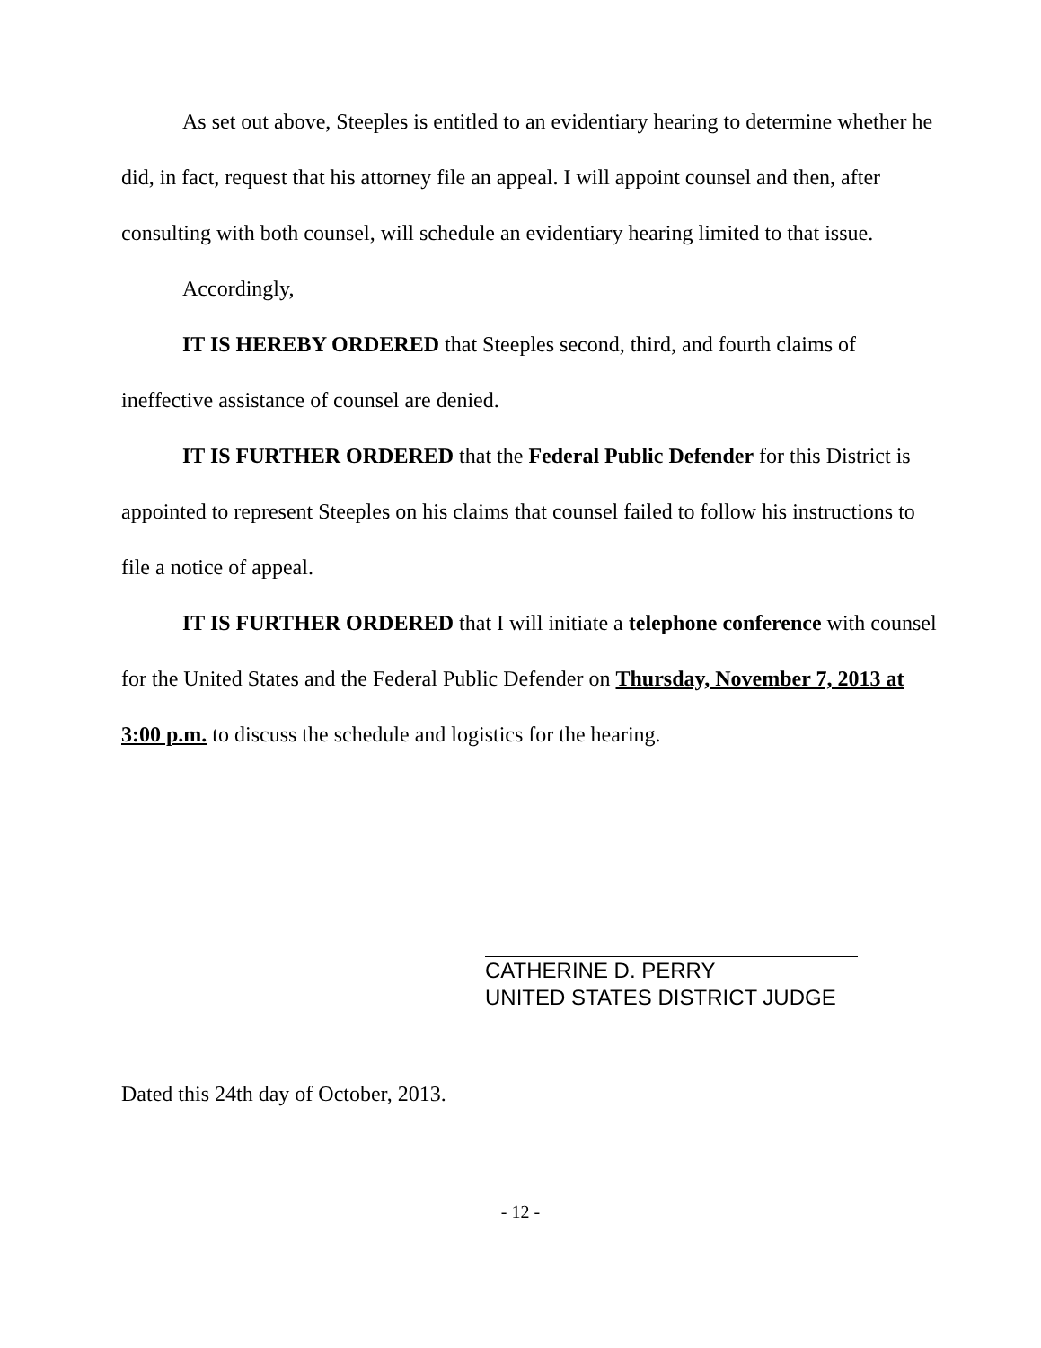As set out above, Steeples is entitled to an evidentiary hearing to determine whether he did, in fact, request that his attorney file an appeal. I will appoint counsel and then, after consulting with both counsel, will schedule an evidentiary hearing limited to that issue.
Accordingly,
IT IS HEREBY ORDERED that Steeples second, third, and fourth claims of ineffective assistance of counsel are denied.
IT IS FURTHER ORDERED that the Federal Public Defender for this District is appointed to represent Steeples on his claims that counsel failed to follow his instructions to file a notice of appeal.
IT IS FURTHER ORDERED that I will initiate a telephone conference with counsel for the United States and the Federal Public Defender on Thursday, November 7, 2013 at 3:00 p.m. to discuss the schedule and logistics for the hearing.
CATHERINE D. PERRY
UNITED STATES DISTRICT JUDGE
Dated this 24th day of October, 2013.
- 12 -